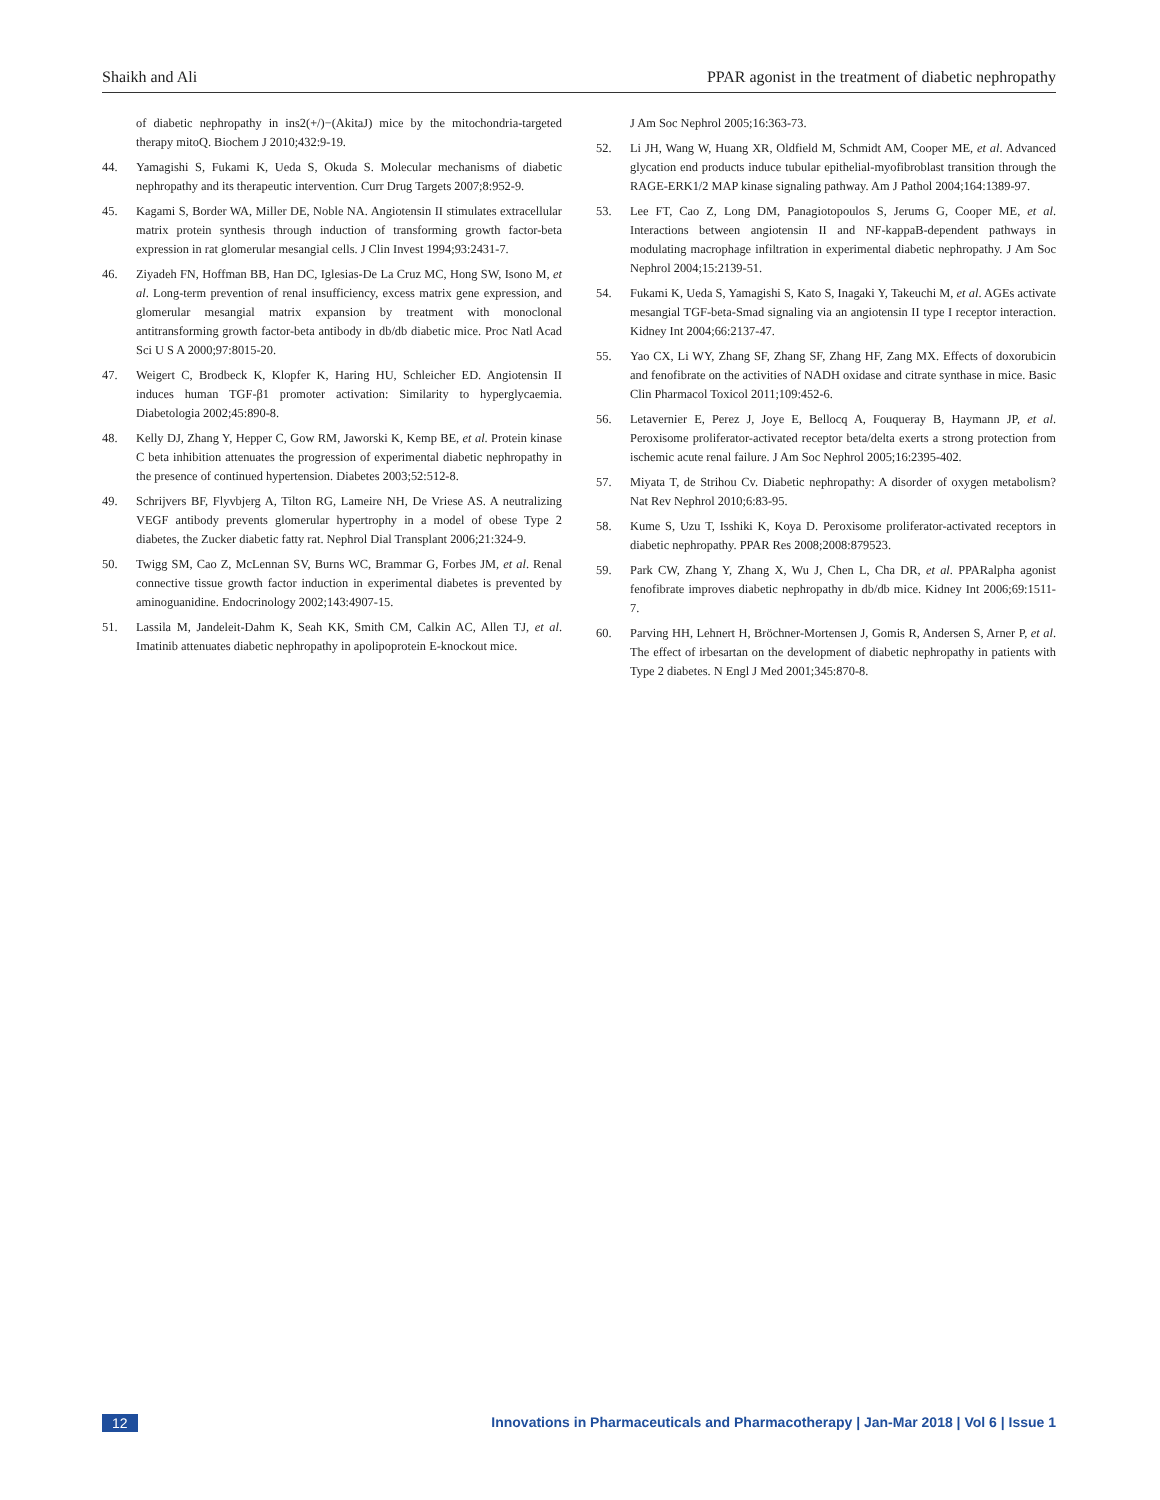Shaikh and Ali PPAR agonist in the treatment of diabetic nephropathy
of diabetic nephropathy in ins2(+/)−(AkitaJ) mice by the mitochondria-targeted therapy mitoQ. Biochem J 2010;432:9-19.
44. Yamagishi S, Fukami K, Ueda S, Okuda S. Molecular mechanisms of diabetic nephropathy and its therapeutic intervention. Curr Drug Targets 2007;8:952-9.
45. Kagami S, Border WA, Miller DE, Noble NA. Angiotensin II stimulates extracellular matrix protein synthesis through induction of transforming growth factor-beta expression in rat glomerular mesangial cells. J Clin Invest 1994;93:2431-7.
46. Ziyadeh FN, Hoffman BB, Han DC, Iglesias-De La Cruz MC, Hong SW, Isono M, et al. Long-term prevention of renal insufficiency, excess matrix gene expression, and glomerular mesangial matrix expansion by treatment with monoclonal antitransforming growth factor-beta antibody in db/db diabetic mice. Proc Natl Acad Sci U S A 2000;97:8015-20.
47. Weigert C, Brodbeck K, Klopfer K, Haring HU, Schleicher ED. Angiotensin II induces human TGF-β1 promoter activation: Similarity to hyperglycaemia. Diabetologia 2002;45:890-8.
48. Kelly DJ, Zhang Y, Hepper C, Gow RM, Jaworski K, Kemp BE, et al. Protein kinase C beta inhibition attenuates the progression of experimental diabetic nephropathy in the presence of continued hypertension. Diabetes 2003;52:512-8.
49. Schrijvers BF, Flyvbjerg A, Tilton RG, Lameire NH, De Vriese AS. A neutralizing VEGF antibody prevents glomerular hypertrophy in a model of obese Type 2 diabetes, the Zucker diabetic fatty rat. Nephrol Dial Transplant 2006;21:324-9.
50. Twigg SM, Cao Z, McLennan SV, Burns WC, Brammar G, Forbes JM, et al. Renal connective tissue growth factor induction in experimental diabetes is prevented by aminoguanidine. Endocrinology 2002;143:4907-15.
51. Lassila M, Jandeleit-Dahm K, Seah KK, Smith CM, Calkin AC, Allen TJ, et al. Imatinib attenuates diabetic nephropathy in apolipoprotein E-knockout mice.
J Am Soc Nephrol 2005;16:363-73.
52. Li JH, Wang W, Huang XR, Oldfield M, Schmidt AM, Cooper ME, et al. Advanced glycation end products induce tubular epithelial-myofibroblast transition through the RAGE-ERK1/2 MAP kinase signaling pathway. Am J Pathol 2004;164:1389-97.
53. Lee FT, Cao Z, Long DM, Panagiotopoulos S, Jerums G, Cooper ME, et al. Interactions between angiotensin II and NF-kappaB-dependent pathways in modulating macrophage infiltration in experimental diabetic nephropathy. J Am Soc Nephrol 2004;15:2139-51.
54. Fukami K, Ueda S, Yamagishi S, Kato S, Inagaki Y, Takeuchi M, et al. AGEs activate mesangial TGF-beta-Smad signaling via an angiotensin II type I receptor interaction. Kidney Int 2004;66:2137-47.
55. Yao CX, Li WY, Zhang SF, Zhang SF, Zhang HF, Zang MX. Effects of doxorubicin and fenofibrate on the activities of NADH oxidase and citrate synthase in mice. Basic Clin Pharmacol Toxicol 2011;109:452-6.
56. Letavernier E, Perez J, Joye E, Bellocq A, Fouqueray B, Haymann JP, et al. Peroxisome proliferator-activated receptor beta/delta exerts a strong protection from ischemic acute renal failure. J Am Soc Nephrol 2005;16:2395-402.
57. Miyata T, de Strihou Cv. Diabetic nephropathy: A disorder of oxygen metabolism? Nat Rev Nephrol 2010;6:83-95.
58. Kume S, Uzu T, Isshiki K, Koya D. Peroxisome proliferator-activated receptors in diabetic nephropathy. PPAR Res 2008;2008:879523.
59. Park CW, Zhang Y, Zhang X, Wu J, Chen L, Cha DR, et al. PPARalpha agonist fenofibrate improves diabetic nephropathy in db/db mice. Kidney Int 2006;69:1511-7.
60. Parving HH, Lehnert H, Bröchner-Mortensen J, Gomis R, Andersen S, Arner P, et al. The effect of irbesartan on the development of diabetic nephropathy in patients with Type 2 diabetes. N Engl J Med 2001;345:870-8.
12 Innovations in Pharmaceuticals and Pharmacotherapy | Jan-Mar 2018 | Vol 6 | Issue 1